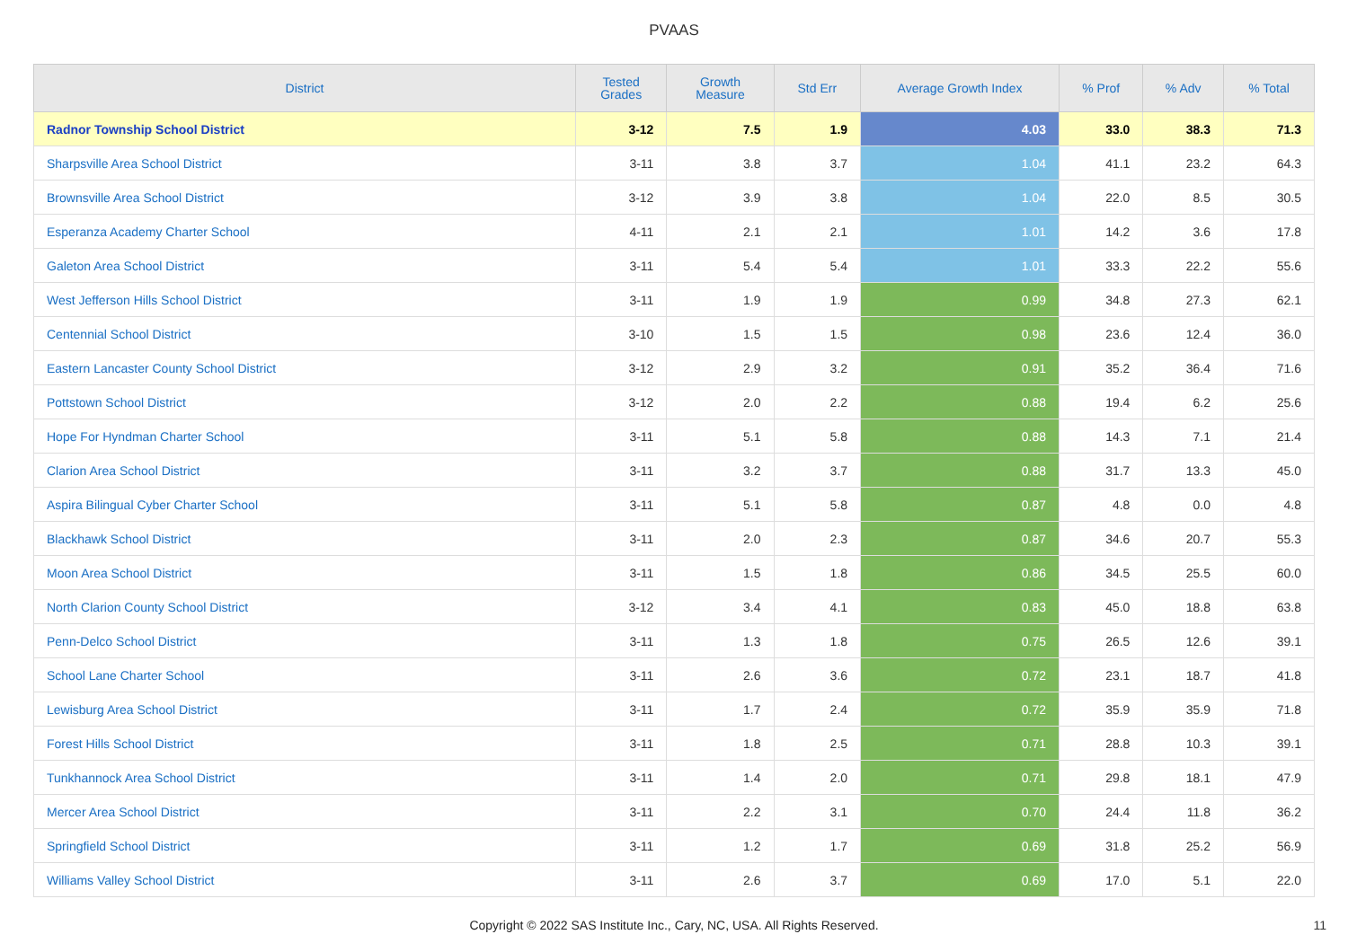PVAAS
| District | Tested Grades | Growth Measure | Std Err | Average Growth Index | % Prof | % Adv | % Total |
| --- | --- | --- | --- | --- | --- | --- | --- |
| Radnor Township School District | 3-12 | 7.5 | 1.9 | 4.03 | 33.0 | 38.3 | 71.3 |
| Sharpsville Area School District | 3-11 | 3.8 | 3.7 | 1.04 | 41.1 | 23.2 | 64.3 |
| Brownsville Area School District | 3-12 | 3.9 | 3.8 | 1.04 | 22.0 | 8.5 | 30.5 |
| Esperanza Academy Charter School | 4-11 | 2.1 | 2.1 | 1.01 | 14.2 | 3.6 | 17.8 |
| Galeton Area School District | 3-11 | 5.4 | 5.4 | 1.01 | 33.3 | 22.2 | 55.6 |
| West Jefferson Hills School District | 3-11 | 1.9 | 1.9 | 0.99 | 34.8 | 27.3 | 62.1 |
| Centennial School District | 3-10 | 1.5 | 1.5 | 0.98 | 23.6 | 12.4 | 36.0 |
| Eastern Lancaster County School District | 3-12 | 2.9 | 3.2 | 0.91 | 35.2 | 36.4 | 71.6 |
| Pottstown School District | 3-12 | 2.0 | 2.2 | 0.88 | 19.4 | 6.2 | 25.6 |
| Hope For Hyndman Charter School | 3-11 | 5.1 | 5.8 | 0.88 | 14.3 | 7.1 | 21.4 |
| Clarion Area School District | 3-11 | 3.2 | 3.7 | 0.88 | 31.7 | 13.3 | 45.0 |
| Aspira Bilingual Cyber Charter School | 3-11 | 5.1 | 5.8 | 0.87 | 4.8 | 0.0 | 4.8 |
| Blackhawk School District | 3-11 | 2.0 | 2.3 | 0.87 | 34.6 | 20.7 | 55.3 |
| Moon Area School District | 3-11 | 1.5 | 1.8 | 0.86 | 34.5 | 25.5 | 60.0 |
| North Clarion County School District | 3-12 | 3.4 | 4.1 | 0.83 | 45.0 | 18.8 | 63.8 |
| Penn-Delco School District | 3-11 | 1.3 | 1.8 | 0.75 | 26.5 | 12.6 | 39.1 |
| School Lane Charter School | 3-11 | 2.6 | 3.6 | 0.72 | 23.1 | 18.7 | 41.8 |
| Lewisburg Area School District | 3-11 | 1.7 | 2.4 | 0.72 | 35.9 | 35.9 | 71.8 |
| Forest Hills School District | 3-11 | 1.8 | 2.5 | 0.71 | 28.8 | 10.3 | 39.1 |
| Tunkhannock Area School District | 3-11 | 1.4 | 2.0 | 0.71 | 29.8 | 18.1 | 47.9 |
| Mercer Area School District | 3-11 | 2.2 | 3.1 | 0.70 | 24.4 | 11.8 | 36.2 |
| Springfield School District | 3-11 | 1.2 | 1.7 | 0.69 | 31.8 | 25.2 | 56.9 |
| Williams Valley School District | 3-11 | 2.6 | 3.7 | 0.69 | 17.0 | 5.1 | 22.0 |
Copyright © 2022 SAS Institute Inc., Cary, NC, USA. All Rights Reserved. 11